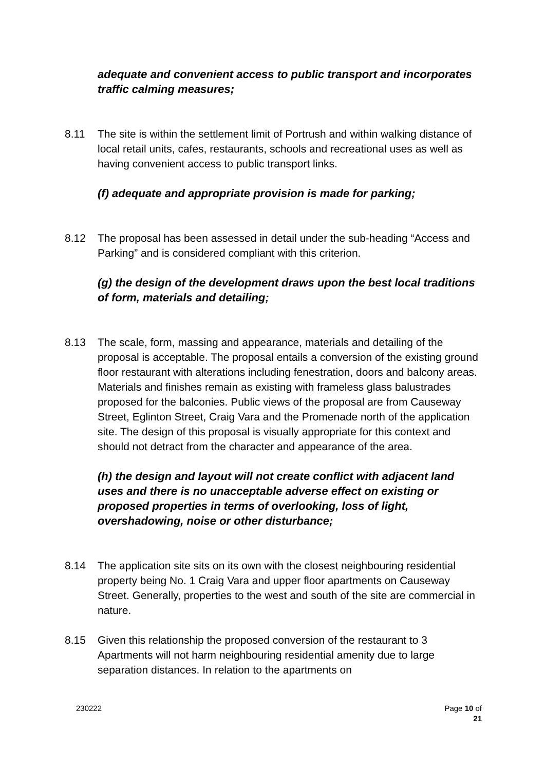adequate and convenient access to public transport and incorporates traffic calming measures;
8.11 The site is within the settlement limit of Portrush and within walking distance of local retail units, cafes, restaurants, schools and recreational uses as well as having convenient access to public transport links.
(f) adequate and appropriate provision is made for parking;
8.12 The proposal has been assessed in detail under the sub-heading “Access and Parking” and is considered compliant with this criterion.
(g) the design of the development draws upon the best local traditions of form, materials and detailing;
8.13 The scale, form, massing and appearance, materials and detailing of the proposal is acceptable. The proposal entails a conversion of the existing ground floor restaurant with alterations including fenestration, doors and balcony areas. Materials and finishes remain as existing with frameless glass balustrades proposed for the balconies. Public views of the proposal are from Causeway Street, Eglinton Street, Craig Vara and the Promenade north of the application site. The design of this proposal is visually appropriate for this context and should not detract from the character and appearance of the area.
(h) the design and layout will not create conflict with adjacent land uses and there is no unacceptable adverse effect on existing or proposed properties in terms of overlooking, loss of light, overshadowing, noise or other disturbance;
8.14 The application site sits on its own with the closest neighbouring residential property being No. 1 Craig Vara and upper floor apartments on Causeway Street. Generally, properties to the west and south of the site are commercial in nature.
8.15 Given this relationship the proposed conversion of the restaurant to 3 Apartments will not harm neighbouring residential amenity due to large separation distances. In relation to the apartments on
230222 Page 10 of
21